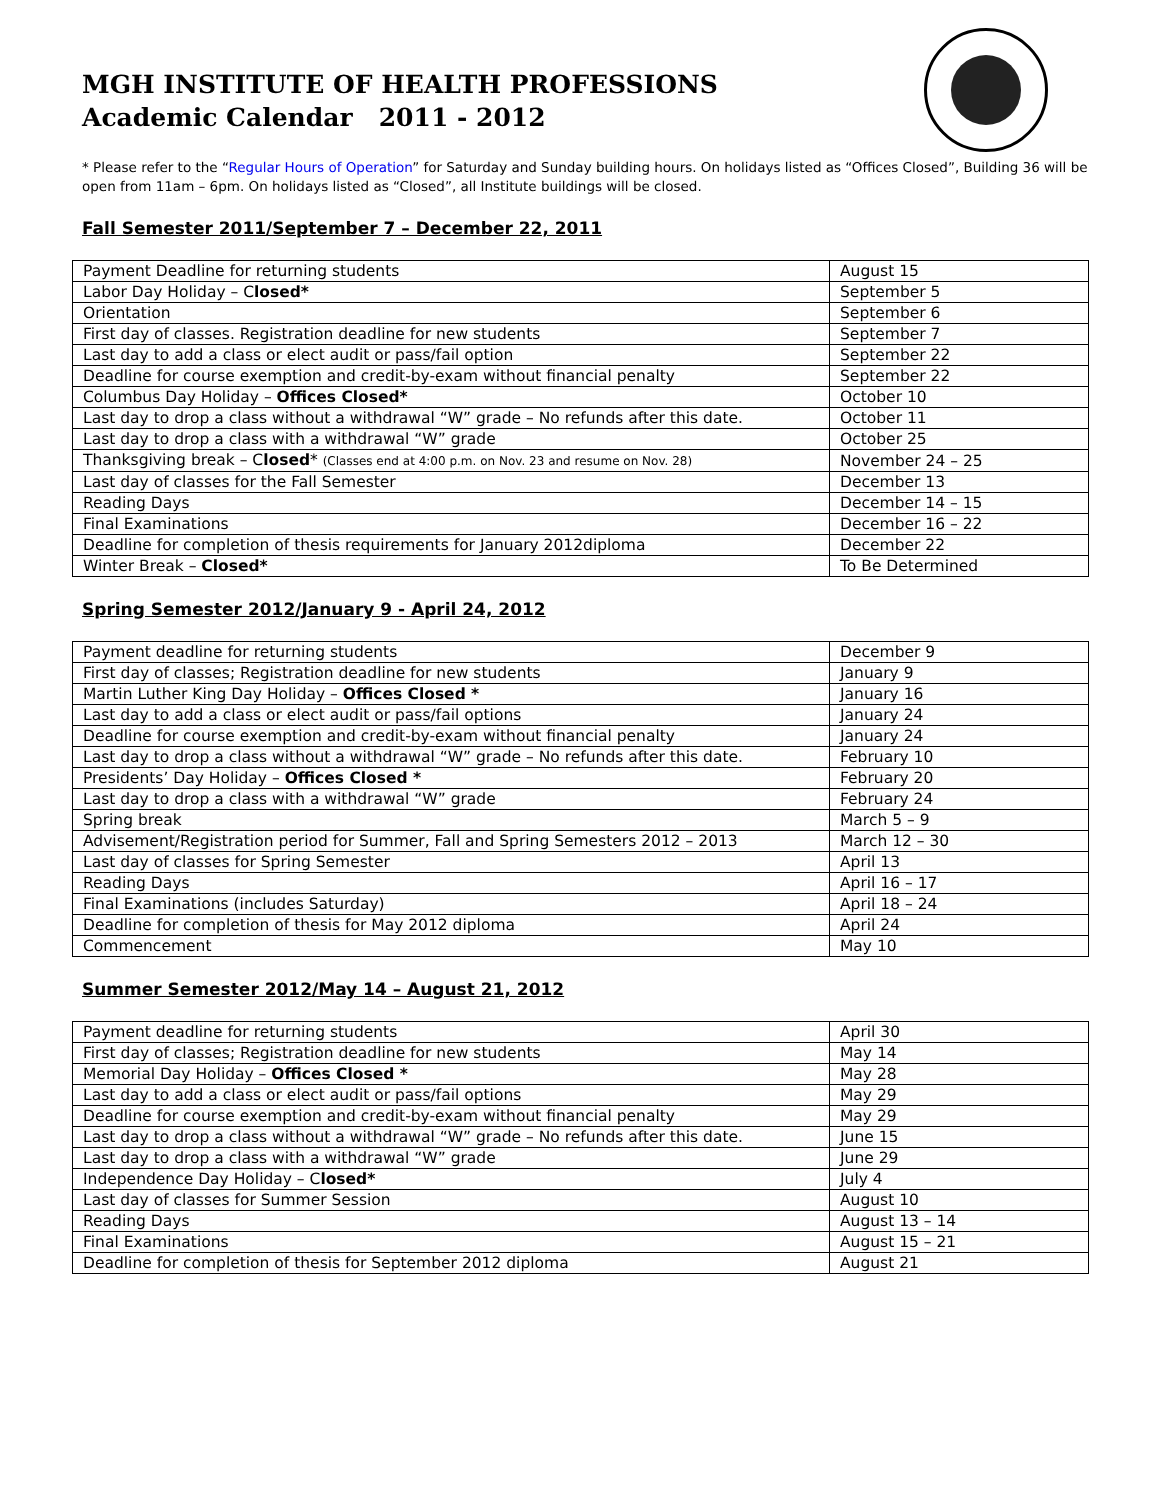MGH INSTITUTE OF HEALTH PROFESSIONS
Academic Calendar 2011 - 2012
* Please refer to the “Regular Hours of Operation” for Saturday and Sunday building hours. On holidays listed as “Offices Closed”, Building 36 will be open from 11am – 6pm. On holidays listed as “Closed”, all Institute buildings will be closed.
Fall Semester 2011/September 7 – December 22, 2011
| Payment Deadline for returning students | August 15 |
| Labor Day Holiday – C losed* | September 5 |
| Orientation | September 6 |
| First day of classes. Registration deadline for new students | September 7 |
| Last day to add a class or elect audit or pass/fail option | September 22 |
| Deadline for course exemption and credit-by-exam without financial penalty | September 22 |
| Columbus Day Holiday – Offices Closed* | October 10 |
| Last day to drop a class without a withdrawal “W” grade – No refunds after this date. | October 11 |
| Last day to drop a class with a withdrawal “W” grade | October 25 |
| Thanksgiving break – C losed * (Classes end at 4:00 p.m. on Nov. 23 and resume on Nov. 28) | November 24 – 25 |
| Last day of classes for the Fall Semester | December 13 |
| Reading Days | December 14 – 15 |
| Final Examinations | December 16 – 22 |
| Deadline for completion of thesis requirements for January 2012diploma | December 22 |
| Winter Break – Closed* | To Be Determined |
Spring Semester 2012/January 9 - April 24, 2012
| Payment deadline for returning students | December 9 |
| First day of classes; Registration deadline for new students | January 9 |
| Martin Luther King Day Holiday – Offices Closed * | January 16 |
| Last day to add a class or elect audit or pass/fail options | January 24 |
| Deadline for course exemption and credit-by-exam without financial penalty | January 24 |
| Last day to drop a class without a withdrawal “W” grade – No refunds after this date. | February 10 |
| Presidents’ Day Holiday – Offices Closed * | February 20 |
| Last day to drop a class with a withdrawal “W” grade | February 24 |
| Spring break | March 5 – 9 |
| Advisement/Registration period for Summer, Fall and Spring Semesters 2012 – 2013 | March 12 – 30 |
| Last day of classes for Spring Semester | April 13 |
| Reading Days | April 16 – 17 |
| Final Examinations (includes Saturday) | April 18 – 24 |
| Deadline for completion of thesis for May 2012 diploma | April 24 |
| Commencement | May 10 |
Summer Semester 2012/May 14 – August 21, 2012
| Payment deadline for returning students | April 30 |
| First day of classes; Registration deadline for new students | May 14 |
| Memorial Day Holiday – Offices Closed * | May 28 |
| Last day to add a class or elect audit or pass/fail options | May 29 |
| Deadline for course exemption and credit-by-exam without financial penalty | May 29 |
| Last day to drop a class without a withdrawal “W” grade – No refunds after this date. | June 15 |
| Last day to drop a class with a withdrawal “W” grade | June 29 |
| Independence Day Holiday – C losed* | July 4 |
| Last day of classes for Summer Session | August 10 |
| Reading Days | August 13 – 14 |
| Final Examinations | August 15 – 21 |
| Deadline for completion of thesis for September 2012 diploma | August 21 |